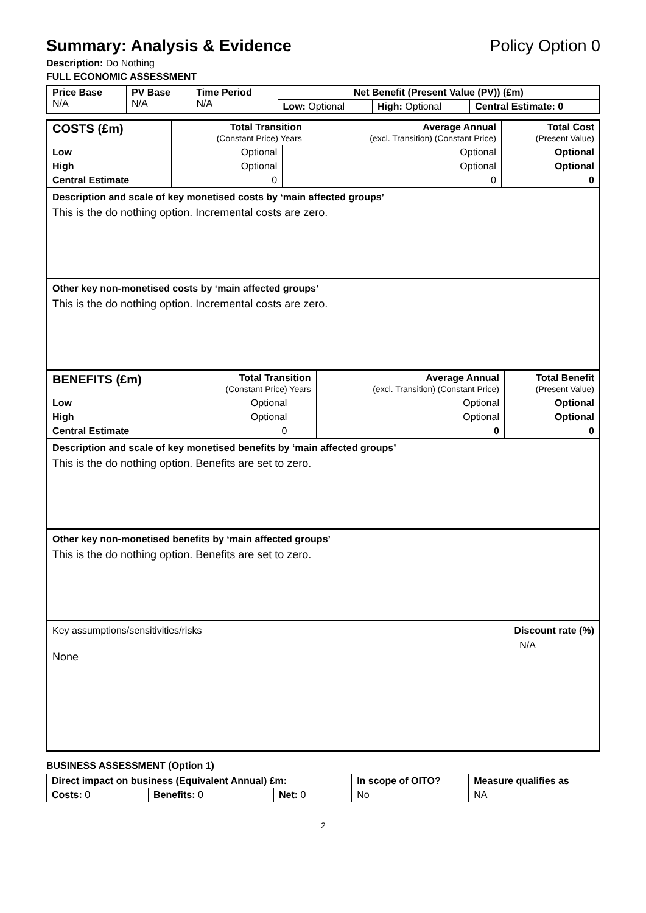Summary: Analysis & Evidence Policy Option 0
Description: Do Nothing
FULL ECONOMIC ASSESSMENT
| Price Base N/A | PV Base N/A | Time Period N/A | Net Benefit (Present Value (PV)) (£m) | | |
| --- | --- | --- | --- | --- | --- |
| | | | Low: Optional | High: Optional | Central Estimate: 0 |
| COSTS (£m) | Total Transition (Constant Price) Years | | Average Annual (excl. Transition) (Constant Price) | Total Cost (Present Value) |
| --- | --- | --- | --- | --- |
| Low | Optional | | Optional | Optional |
| High | Optional | | Optional | Optional |
| Central Estimate | 0 | | 0 | 0 |
Description and scale of key monetised costs by ‘main affected groups’
This is the do nothing option. Incremental costs are zero.
Other key non-monetised costs by ‘main affected groups’
This is the do nothing option. Incremental costs are zero.
| BENEFITS (£m) | Total Transition (Constant Price) Years | | Average Annual (excl. Transition) (Constant Price) | Total Benefit (Present Value) |
| --- | --- | --- | --- | --- |
| Low | Optional | | Optional | Optional |
| High | Optional | | Optional | Optional |
| Central Estimate | 0 | | 0 | 0 |
Description and scale of key monetised benefits by ‘main affected groups’
This is the do nothing option. Benefits are set to zero.
Other key non-monetised benefits by ‘main affected groups’
This is the do nothing option. Benefits are set to zero.
Key assumptions/sensitivities/risks Discount rate (%)
N/A
None
BUSINESS ASSESSMENT (Option 1)
| Direct impact on business (Equivalent Annual) £m: | | | In scope of OITO? | Measure qualifies as |
| --- | --- | --- | --- | --- |
| Costs: 0 | Benefits: 0 | Net: 0 | No | NA |
2